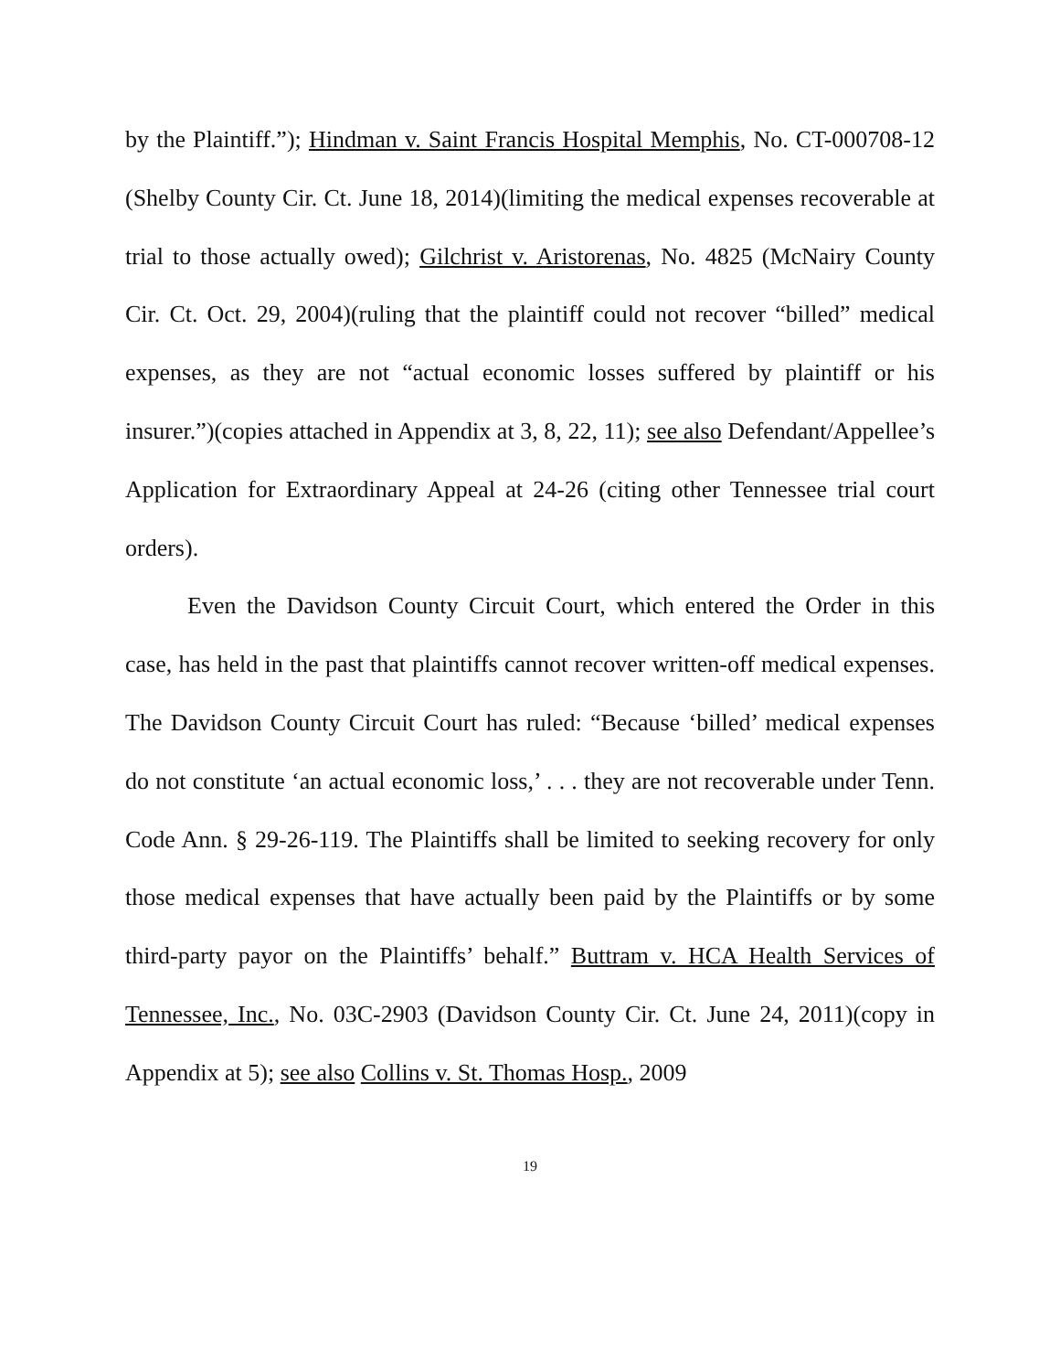by the Plaintiff.”); Hindman v. Saint Francis Hospital Memphis, No. CT-000708-12 (Shelby County Cir. Ct. June 18, 2014)(limiting the medical expenses recoverable at trial to those actually owed); Gilchrist v. Aristorenas, No. 4825 (McNairy County Cir. Ct. Oct. 29, 2004)(ruling that the plaintiff could not recover “billed” medical expenses, as they are not “actual economic losses suffered by plaintiff or his insurer.”)(copies attached in Appendix at 3, 8, 22, 11); see also Defendant/Appellee’s Application for Extraordinary Appeal at 24-26 (citing other Tennessee trial court orders).
Even the Davidson County Circuit Court, which entered the Order in this case, has held in the past that plaintiffs cannot recover written-off medical expenses. The Davidson County Circuit Court has ruled: “Because ‘billed’ medical expenses do not constitute ‘an actual economic loss,’ . . . they are not recoverable under Tenn. Code Ann. § 29-26-119. The Plaintiffs shall be limited to seeking recovery for only those medical expenses that have actually been paid by the Plaintiffs or by some third-party payor on the Plaintiffs’ behalf.” Buttram v. HCA Health Services of Tennessee, Inc., No. 03C-2903 (Davidson County Cir. Ct. June 24, 2011)(copy in Appendix at 5); see also Collins v. St. Thomas Hosp., 2009
19